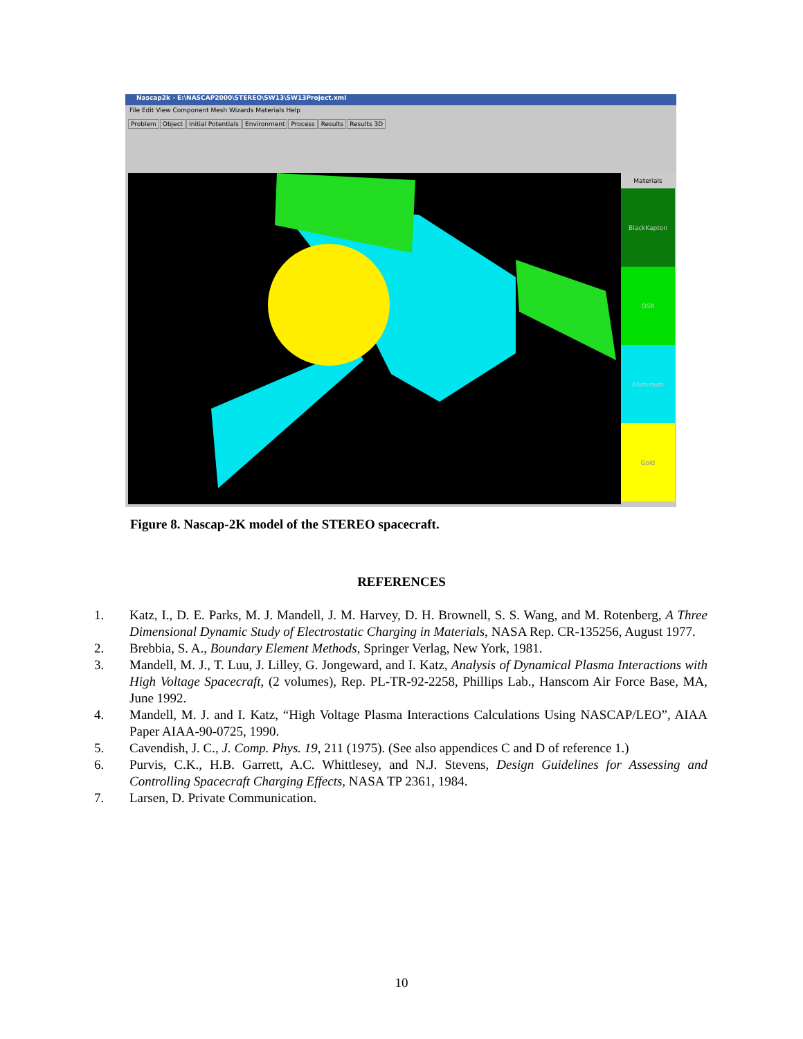Nascap2k - E:\NASCAP2000\STEREO\SW13\SW13Project.xml
File Edit View Component Mesh Wizards Materials Help
Problem Object Initial Potentials Environment Process Results Results 3D
Materials
BlackKapton
OSR
Aluminum
Gold
Figure 8. Nascap-2K model of the STEREO spacecraft.
REFERENCES
1. Katz, I., D. E. Parks, M. J. Mandell, J. M. Harvey, D. H. Brownell, S. S. Wang, and M. Rotenberg, A Three Dimensional Dynamic Study of Electrostatic Charging in Materials, NASA Rep. CR-135256, August 1977.
2. Brebbia, S. A., Boundary Element Methods, Springer Verlag, New York, 1981.
3. Mandell, M. J., T. Luu, J. Lilley, G. Jongeward, and I. Katz, Analysis of Dynamical Plasma Interactions with High Voltage Spacecraft, (2 volumes), Rep. PL-TR-92-2258, Phillips Lab., Hanscom Air Force Base, MA, June 1992.
4. Mandell, M. J. and I. Katz, “High Voltage Plasma Interactions Calculations Using NASCAP/LEO”, AIAA Paper AIAA-90-0725, 1990.
5. Cavendish, J. C., J. Comp. Phys. 19, 211 (1975). (See also appendices C and D of reference 1.)
6. Purvis, C.K., H.B. Garrett, A.C. Whittlesey, and N.J. Stevens, Design Guidelines for Assessing and Controlling Spacecraft Charging Effects, NASA TP 2361, 1984.
7. Larsen, D. Private Communication.
10